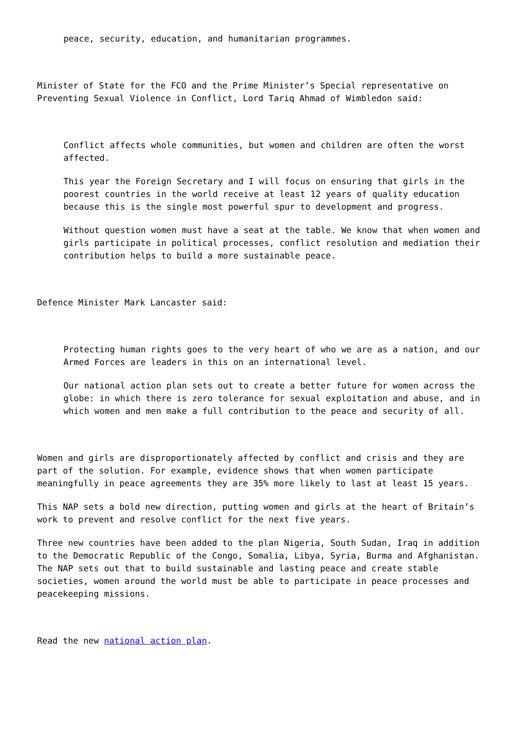peace, security, education, and humanitarian programmes.
Minister of State for the FCO and the Prime Minister’s Special representative on Preventing Sexual Violence in Conflict, Lord Tariq Ahmad of Wimbledon said:
Conflict affects whole communities, but women and children are often the worst affected.
This year the Foreign Secretary and I will focus on ensuring that girls in the poorest countries in the world receive at least 12 years of quality education because this is the single most powerful spur to development and progress.
Without question women must have a seat at the table. We know that when women and girls participate in political processes, conflict resolution and mediation their contribution helps to build a more sustainable peace.
Defence Minister Mark Lancaster said:
Protecting human rights goes to the very heart of who we are as a nation, and our Armed Forces are leaders in this on an international level.
Our national action plan sets out to create a better future for women across the globe: in which there is zero tolerance for sexual exploitation and abuse, and in which women and men make a full contribution to the peace and security of all.
Women and girls are disproportionately affected by conflict and crisis and they are part of the solution. For example, evidence shows that when women participate meaningfully in peace agreements they are 35% more likely to last at least 15 years.
This NAP sets a bold new direction, putting women and girls at the heart of Britain’s work to prevent and resolve conflict for the next five years.
Three new countries have been added to the plan Nigeria, South Sudan, Iraq in addition to the Democratic Republic of the Congo, Somalia, Libya, Syria, Burma and Afghanistan. The NAP sets out that to build sustainable and lasting peace and create stable societies, women around the world must be able to participate in peace processes and peacekeeping missions.
Read the new national action plan.